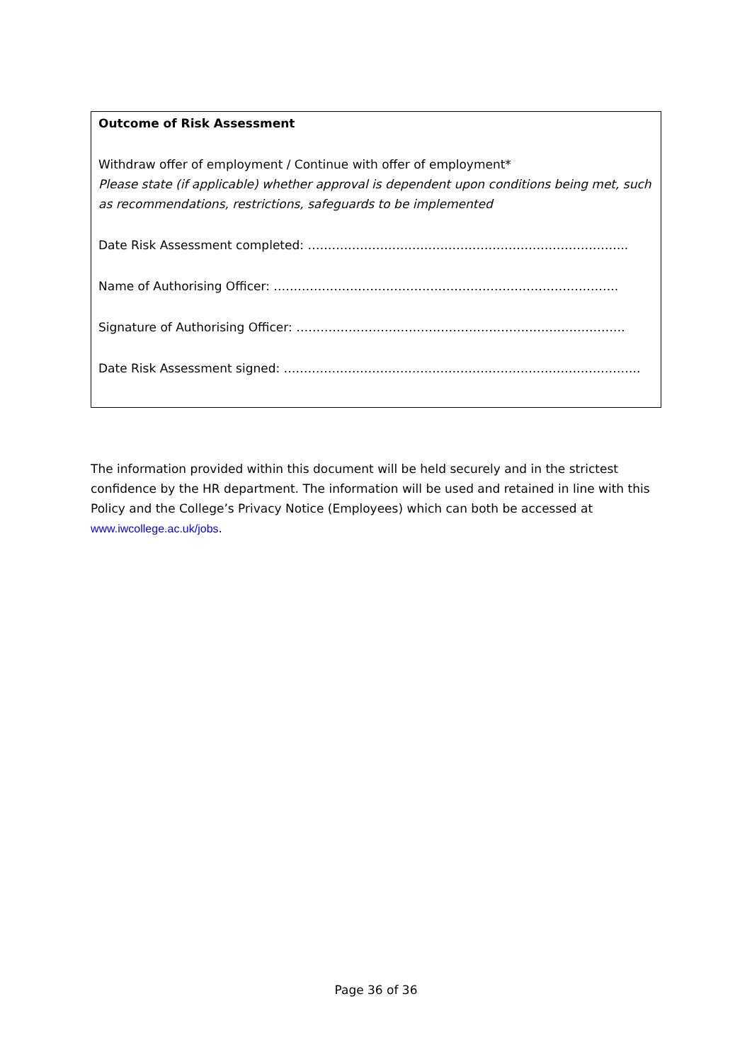Outcome of Risk Assessment
Withdraw offer of employment / Continue with offer of employment*
Please state (if applicable) whether approval is dependent upon conditions being met, such as recommendations, restrictions, safeguards to be implemented
Date Risk Assessment completed: ……………………………………………………………………..
Name of Authorising Officer: …………………………………………………………………………..
Signature of Authorising Officer: ……………………………………………………………………….
Date Risk Assessment signed: ……………………………………………………………………………..
The information provided within this document will be held securely and in the strictest confidence by the HR department. The information will be used and retained in line with this Policy and the College’s Privacy Notice (Employees) which can both be accessed at www.iwcollege.ac.uk/jobs.
Page 36 of 36